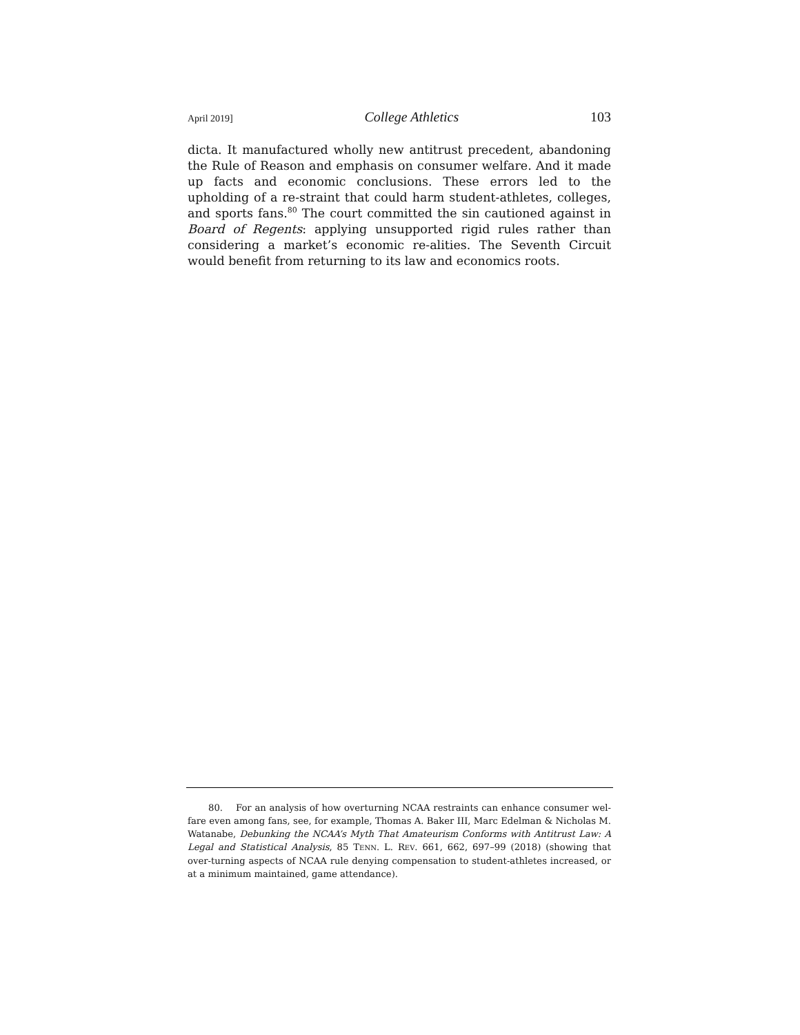April 2019] College Athletics 103
dicta. It manufactured wholly new antitrust precedent, abandoning the Rule of Reason and emphasis on consumer welfare. And it made up facts and economic conclusions. These errors led to the upholding of a re-straint that could harm student-athletes, colleges, and sports fans.<sup>80</sup> The court committed the sin cautioned against in Board of Regents: applying unsupported rigid rules rather than considering a market’s economic re-alities. The Seventh Circuit would benefit from returning to its law and economics roots.
80. For an analysis of how overturning NCAA restraints can enhance consumer wel-fare even among fans, see, for example, Thomas A. Baker III, Marc Edelman & Nicholas M. Watanabe, Debunking the NCAA’s Myth That Amateurism Conforms with Antitrust Law: A Legal and Statistical Analysis, 85 TENN. L. REV. 661, 662, 697–99 (2018) (showing that over-turning aspects of NCAA rule denying compensation to student-athletes increased, or at a minimum maintained, game attendance).